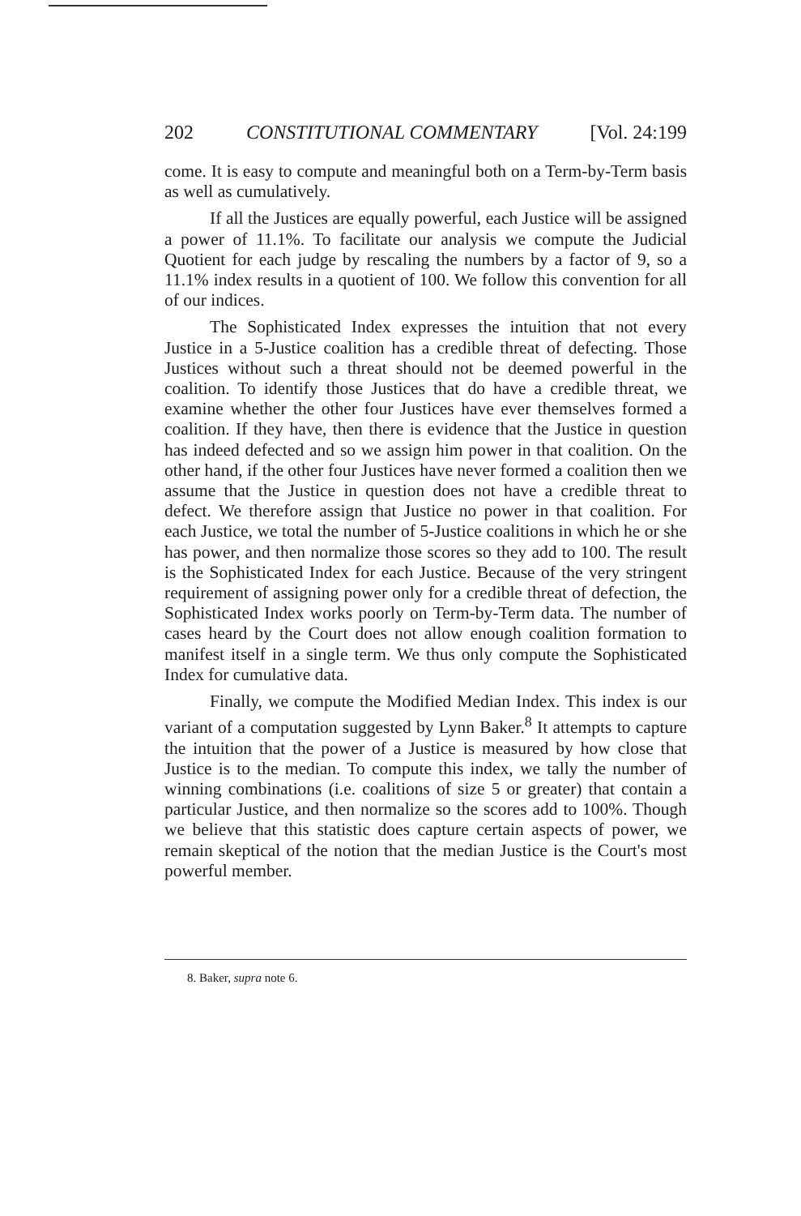202 CONSTITUTIONAL COMMENTARY [Vol. 24:199
come. It is easy to compute and meaningful both on a Term-by-Term basis as well as cumulatively.
If all the Justices are equally powerful, each Justice will be assigned a power of 11.1%. To facilitate our analysis we compute the Judicial Quotient for each judge by rescaling the numbers by a factor of 9, so a 11.1% index results in a quotient of 100. We follow this convention for all of our indices.
The Sophisticated Index expresses the intuition that not every Justice in a 5-Justice coalition has a credible threat of defecting. Those Justices without such a threat should not be deemed powerful in the coalition. To identify those Justices that do have a credible threat, we examine whether the other four Justices have ever themselves formed a coalition. If they have, then there is evidence that the Justice in question has indeed defected and so we assign him power in that coalition. On the other hand, if the other four Justices have never formed a coalition then we assume that the Justice in question does not have a credible threat to defect. We therefore assign that Justice no power in that coalition. For each Justice, we total the number of 5-Justice coalitions in which he or she has power, and then normalize those scores so they add to 100. The result is the Sophisticated Index for each Justice. Because of the very stringent requirement of assigning power only for a credible threat of defection, the Sophisticated Index works poorly on Term-by-Term data. The number of cases heard by the Court does not allow enough coalition formation to manifest itself in a single term. We thus only compute the Sophisticated Index for cumulative data.
Finally, we compute the Modified Median Index. This index is our variant of a computation suggested by Lynn Baker.<sup>8</sup> It attempts to capture the intuition that the power of a Justice is measured by how close that Justice is to the median. To compute this index, we tally the number of winning combinations (i.e. coalitions of size 5 or greater) that contain a particular Justice, and then normalize so the scores add to 100%. Though we believe that this statistic does capture certain aspects of power, we remain skeptical of the notion that the median Justice is the Court's most powerful member.
8. Baker, supra note 6.